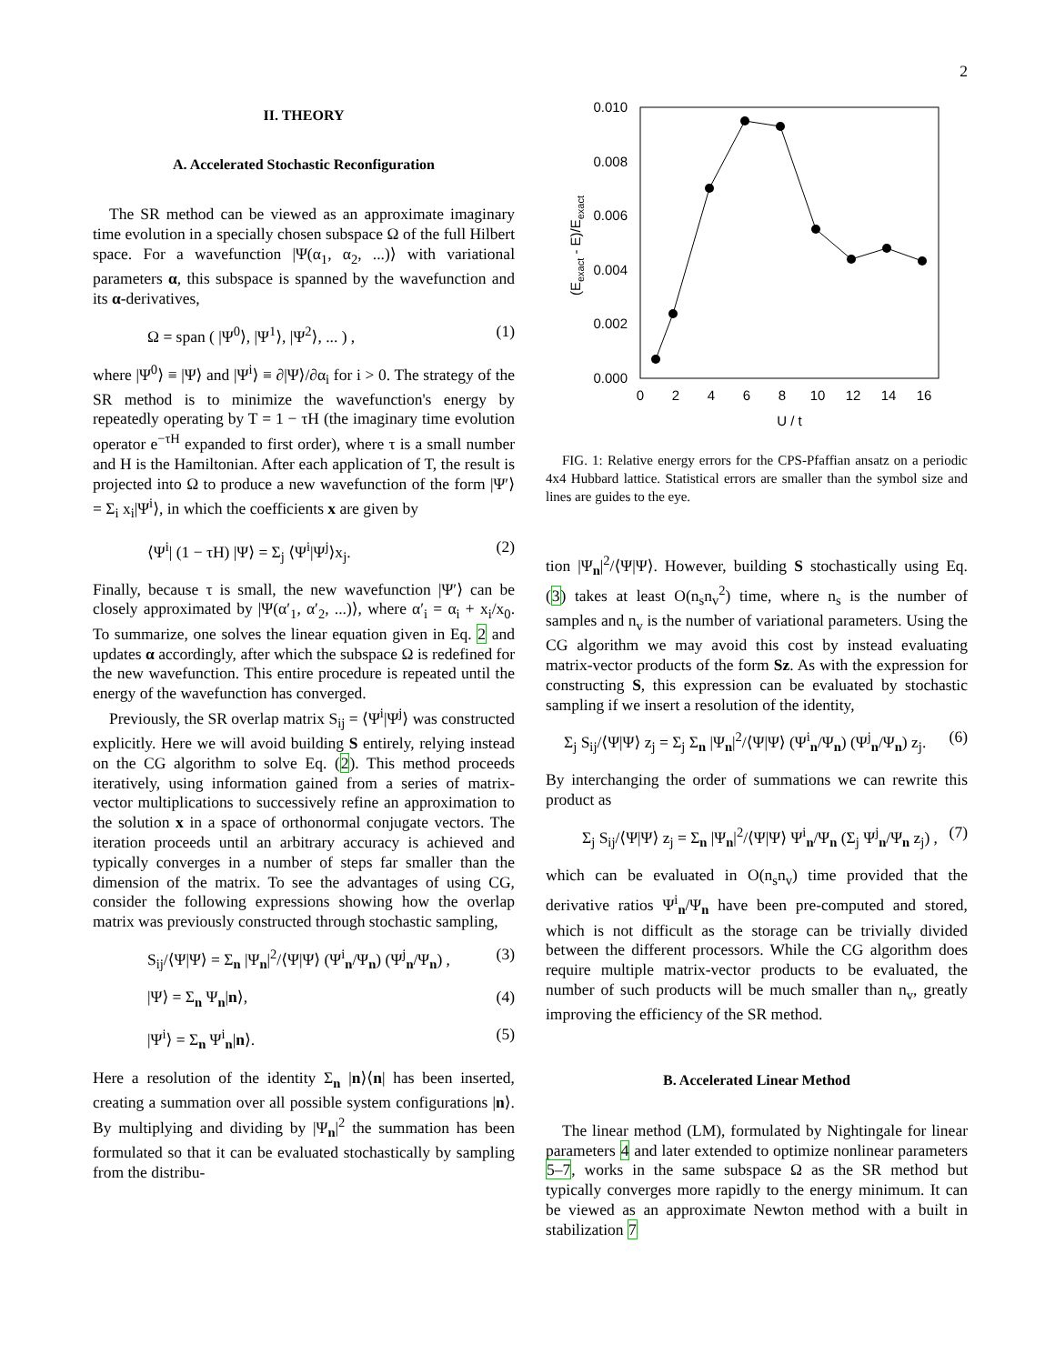2
II. THEORY
A. Accelerated Stochastic Reconfiguration
The SR method can be viewed as an approximate imaginary time evolution in a specially chosen subspace Ω of the full Hilbert space. For a wavefunction |Ψ(α<sub>1</sub>, α<sub>2</sub>, ...)⟩ with variational parameters α, this subspace is spanned by the wavefunction and its α-derivatives,
Ω = span ( |Ψ<sup>0</sup>⟩, |Ψ<sup>1</sup>⟩, |Ψ<sup>2</sup>⟩, ... ) , (1)
where |Ψ<sup>0</sup>⟩ ≡ |Ψ⟩ and |Ψ<sup>i</sup>⟩ ≡ ∂|Ψ⟩/∂α<sub>i</sub> for i > 0. The strategy of the SR method is to minimize the wavefunction's energy by repeatedly operating by T = 1 − τH (the imaginary time evolution operator e<sup>−τH</sup> expanded to first order), where τ is a small number and H is the Hamiltonian. After each application of T, the result is projected into Ω to produce a new wavefunction of the form |Ψ′⟩ = Σ<sub>i</sub> x<sub>i</sub>|Ψ<sup>i</sup>⟩, in which the coefficients x are given by
⟨Ψ<sup>i</sup>| (1 − τH) |Ψ⟩ = Σ<sub>j</sub> ⟨Ψ<sup>i</sup>|Ψ<sup>j</sup>⟩x<sub>j</sub>. (2)
Finally, because τ is small, the new wavefunction |Ψ′⟩ can be closely approximated by |Ψ(α′<sub>1</sub>, α′<sub>2</sub>, ...)⟩, where α′<sub>i</sub> = α<sub>i</sub> + x<sub>i</sub>/x<sub>0</sub>. To summarize, one solves the linear equation given in Eq. 2 and updates α accordingly, after which the subspace Ω is redefined for the new wavefunction. This entire procedure is repeated until the energy of the wavefunction has converged.
Previously, the SR overlap matrix S<sub>ij</sub> = ⟨Ψ<sup>i</sup>|Ψ<sup>j</sup>⟩ was constructed explicitly. Here we will avoid building S entirely, relying instead on the CG algorithm to solve Eq. (2). This method proceeds iteratively, using information gained from a series of matrix-vector multiplications to successively refine an approximation to the solution x in a space of orthonormal conjugate vectors. The iteration proceeds until an arbitrary accuracy is achieved and typically converges in a number of steps far smaller than the dimension of the matrix. To see the advantages of using CG, consider the following expressions showing how the overlap matrix was previously constructed through stochastic sampling,
S<sub>ij</sub>/⟨Ψ|Ψ⟩ = Σ<sub>n</sub> |Ψ<sub>n</sub>|<sup>2</sup>/⟨Ψ|Ψ⟩ (Ψ<sup>i</sup><sub>n</sub>/Ψ<sub>n</sub>) (Ψ<sup>j</sup><sub>n</sub>/Ψ<sub>n</sub>) , (3)
|Ψ⟩ = Σ<sub>n</sub> Ψ<sub>n</sub>|n⟩, (4)
|Ψ<sup>i</sup>⟩ = Σ<sub>n</sub> Ψ<sup>i</sup><sub>n</sub>|n⟩. (5)
Here a resolution of the identity Σ<sub>n</sub> |n⟩⟨n| has been inserted, creating a summation over all possible system configurations |n⟩. By multiplying and dividing by |Ψ<sub>n</sub>|<sup>2</sup> the summation has been formulated so that it can be evaluated stochastically by sampling from the distribu-
0.010
0.008
0.006
0.004
0.002
0.000
0
2
4
6
8
10
12
14
16
U / t
(Eexact - E)/Eexact
FIG. 1: Relative energy errors for the CPS-Pfaffian ansatz on a periodic 4x4 Hubbard lattice. Statistical errors are smaller than the symbol size and lines are guides to the eye.
tion |Ψ<sub>n</sub>|<sup>2</sup>/⟨Ψ|Ψ⟩. However, building S stochastically using Eq. (3) takes at least O(n<sub>s</sub>n<sub>v</sub><sup>2</sup>) time, where n<sub>s</sub> is the number of samples and n<sub>v</sub> is the number of variational parameters. Using the CG algorithm we may avoid this cost by instead evaluating matrix-vector products of the form Sz. As with the expression for constructing S, this expression can be evaluated by stochastic sampling if we insert a resolution of the identity,
Σ<sub>j</sub> S<sub>ij</sub>/⟨Ψ|Ψ⟩ z<sub>j</sub> = Σ<sub>j</sub> Σ<sub>n</sub> |Ψ<sub>n</sub>|<sup>2</sup>/⟨Ψ|Ψ⟩ (Ψ<sup>i</sup><sub>n</sub>/Ψ<sub>n</sub>) (Ψ<sup>j</sup><sub>n</sub>/Ψ<sub>n</sub>) z<sub>j</sub>. (6)
By interchanging the order of summations we can rewrite this product as
Σ<sub>j</sub> S<sub>ij</sub>/⟨Ψ|Ψ⟩ z<sub>j</sub> = Σ<sub>n</sub> |Ψ<sub>n</sub>|<sup>2</sup>/⟨Ψ|Ψ⟩ Ψ<sup>i</sup><sub>n</sub>/Ψ<sub>n</sub> (Σ<sub>j</sub> Ψ<sup>j</sup><sub>n</sub>/Ψ<sub>n</sub> z<sub>j</sub>) , (7)
which can be evaluated in O(n<sub>s</sub>n<sub>v</sub>) time provided that the derivative ratios Ψ<sup>i</sup><sub>n</sub>/Ψ<sub>n</sub> have been pre-computed and stored, which is not difficult as the storage can be trivially divided between the different processors. While the CG algorithm does require multiple matrix-vector products to be evaluated, the number of such products will be much smaller than n<sub>v</sub>, greatly improving the efficiency of the SR method.
B. Accelerated Linear Method
The linear method (LM), formulated by Nightingale for linear parameters 4 and later extended to optimize nonlinear parameters 5–7, works in the same subspace Ω as the SR method but typically converges more rapidly to the energy minimum. It can be viewed as an approximate Newton method with a built in stabilization 7